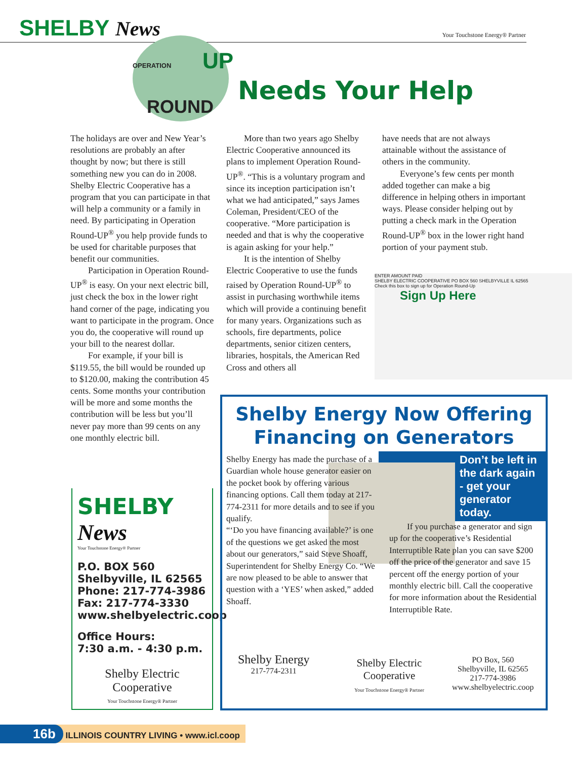SHELBY News
Your Touchstone Energy® Partner
OPERATION
UP
ROUND
Needs Your Help
The holidays are over and New Year’s resolutions are probably an after thought by now; but there is still something new you can do in 2008. Shelby Electric Cooperative has a program that you can participate in that will help a community or a family in need. By participating in Operation Round-UP<sup>®</sup> you help provide funds to be used for charitable purposes that benefit our communities.
Participation in Operation Round-UP<sup>®</sup> is easy. On your next electric bill, just check the box in the lower right hand corner of the page, indicating you want to participate in the program. Once you do, the cooperative will round up your bill to the nearest dollar.
For example, if your bill is $119.55, the bill would be rounded up to $120.00, making the contribution 45 cents. Some months your contribution will be more and some months the contribution will be less but you’ll never pay more than 99 cents on any one monthly electric bill.
More than two years ago Shelby Electric Cooperative announced its plans to implement Operation Round-UP<sup>®</sup>. “This is a voluntary program and since its inception participation isn’t what we had anticipated,” says James Coleman, President/CEO of the cooperative. “More participation is needed and that is why the cooperative is again asking for your help.”
It is the intention of Shelby Electric Cooperative to use the funds raised by Operation Round-UP<sup>®</sup> to assist in purchasing worthwhile items which will provide a continuing benefit for many years. Organizations such as schools, fire departments, police departments, senior citizen centers, libraries, hospitals, the American Red Cross and others all
have needs that are not always attainable without the assistance of others in the community.
Everyone’s few cents per month added together can make a big difference in helping others in important ways. Please consider helping out by putting a check mark in the Operation Round-UP<sup>®</sup> box in the lower right hand portion of your payment stub.
ENTER AMOUNT PAID
SHELBY ELECTRIC COOPERATIVE PO BOX 560 SHELBYVILLE IL 62565
Check this box to sign up for Operation Round-Up
Sign Up Here
SHELBY News
Your Touchstone Energy® Partner
P.O. BOX 560
Shelbyville, IL 62565
Phone: 217-774-3986
Fax: 217-774-3330
www.shelbyelectric.coop
Office Hours:
7:30 a.m. - 4:30 p.m.
Shelby Electric
Cooperative
Your Touchstone Energy® Partner
Shelby Energy Now Offering
Financing on Generators
Don’t be left in the dark again - get your generator today.
Shelby Energy has made the purchase of a Guardian whole house generator easier on the pocket book by offering various financing options. Call them today at 217-774-2311 for more details and to see if you qualify.
“‘Do you have financing available?’ is one of the questions we get asked the most about our generators,” said Steve Shoaff, Superintendent for Shelby Energy Co. “We are now pleased to be able to answer that question with a ‘YES’ when asked,” added Shoaff.
If you purchase a generator and sign up for the cooperative’s Residential Interruptible Rate plan you can save $200 off the price of the generator and save 15 percent off the energy portion of your monthly electric bill. Call the cooperative for more information about the Residential Interruptible Rate.
Shelby Energy
217-774-2311
Shelby Electric
Cooperative
Your Touchstone Energy® Partner
PO Box, 560
Shelbyville, IL 62565
217-774-3986
www.shelbyelectric.coop
16b ILLINOIS COUNTRY LIVING • www.icl.coop